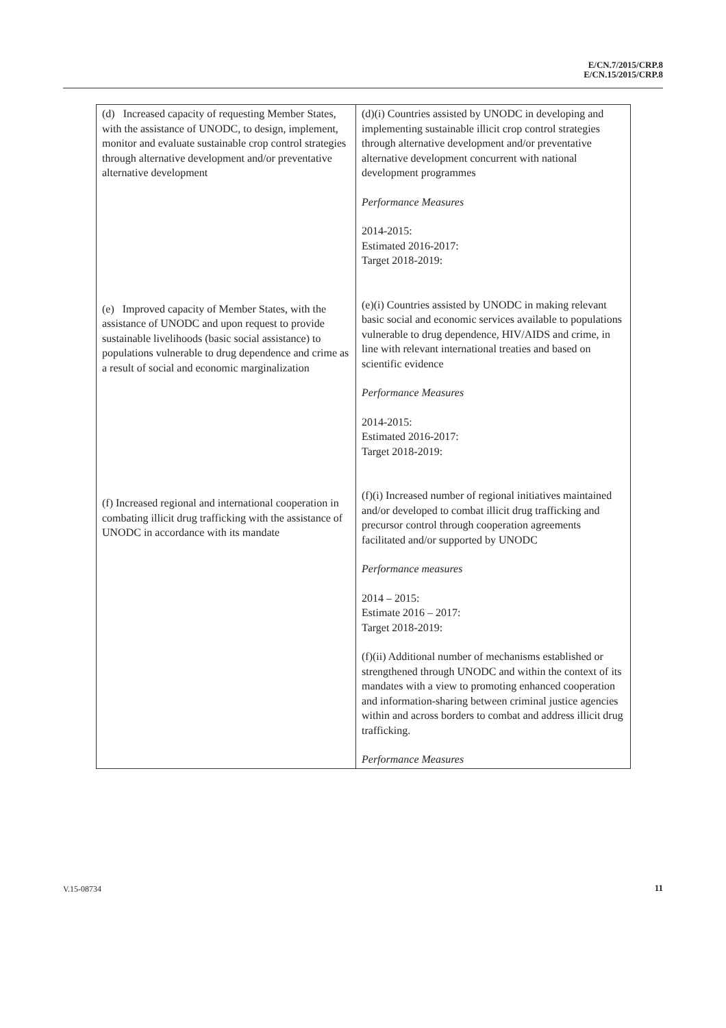E/CN.7/2015/CRP.8
E/CN.15/2015/CRP.8
| (d) Increased capacity of requesting Member States, with the assistance of UNODC, to design, implement, monitor and evaluate sustainable crop control strategies through alternative development and/or preventative alternative development (e) Improved capacity of Member States, with the assistance of UNODC and upon request to provide sustainable livelihoods (basic social assistance) to populations vulnerable to drug dependence and crime as a result of social and economic marginalization (f) Increased regional and international cooperation in combating illicit drug trafficking with the assistance of UNODC in accordance with its mandate | (d)(i) Countries assisted by UNODC in developing and implementing sustainable illicit crop control strategies through alternative development and/or preventative alternative development concurrent with national development programmes Performance Measures 2014-2015: Estimated 2016-2017: Target 2018-2019: (e)(i) Countries assisted by UNODC in making relevant basic social and economic services available to populations vulnerable to drug dependence, HIV/AIDS and crime, in line with relevant international treaties and based on scientific evidence Performance Measures 2014-2015: Estimated 2016-2017: Target 2018-2019: (f)(i) Increased number of regional initiatives maintained and/or developed to combat illicit drug trafficking and precursor control through cooperation agreements facilitated and/or supported by UNODC Performance measures 2014 – 2015: Estimate 2016 – 2017: Target 2018-2019: (f)(ii) Additional number of mechanisms established or strengthened through UNODC and within the context of its mandates with a view to promoting enhanced cooperation and information-sharing between criminal justice agencies within and across borders to combat and address illicit drug trafficking. Performance Measures |
V.15-08734 11